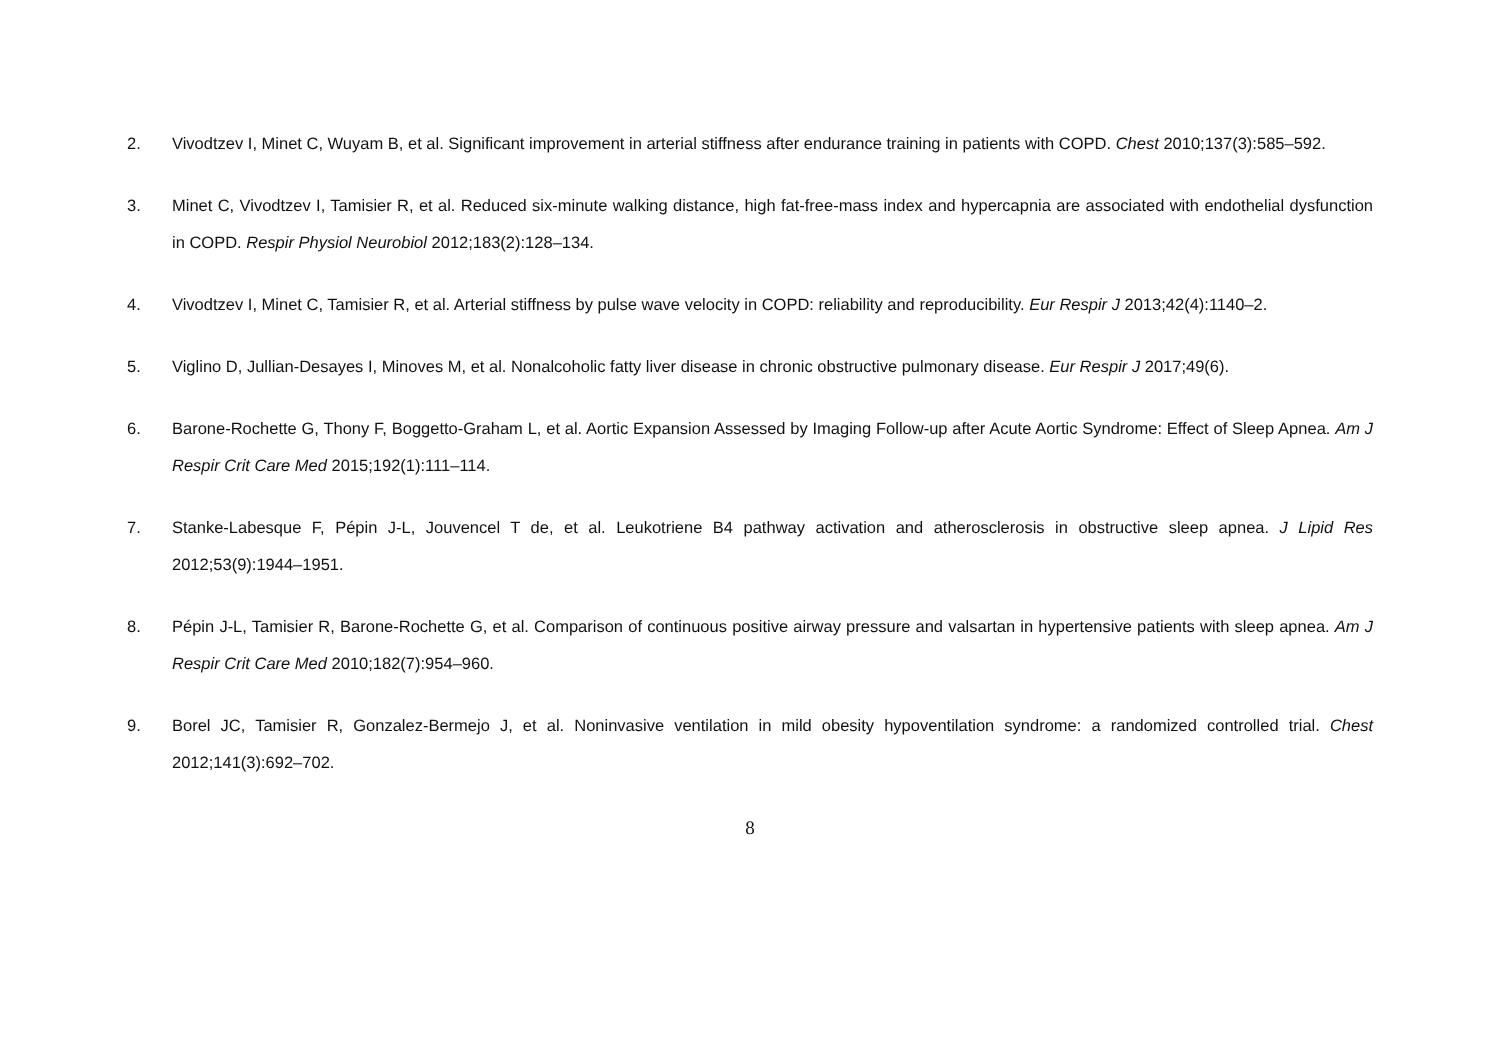2. Vivodtzev I, Minet C, Wuyam B, et al. Significant improvement in arterial stiffness after endurance training in patients with COPD. Chest 2010;137(3):585–592.
3. Minet C, Vivodtzev I, Tamisier R, et al. Reduced six-minute walking distance, high fat-free-mass index and hypercapnia are associated with endothelial dysfunction in COPD. Respir Physiol Neurobiol 2012;183(2):128–134.
4. Vivodtzev I, Minet C, Tamisier R, et al. Arterial stiffness by pulse wave velocity in COPD: reliability and reproducibility. Eur Respir J 2013;42(4):1140–2.
5. Viglino D, Jullian-Desayes I, Minoves M, et al. Nonalcoholic fatty liver disease in chronic obstructive pulmonary disease. Eur Respir J 2017;49(6).
6. Barone-Rochette G, Thony F, Boggetto-Graham L, et al. Aortic Expansion Assessed by Imaging Follow-up after Acute Aortic Syndrome: Effect of Sleep Apnea. Am J Respir Crit Care Med 2015;192(1):111–114.
7. Stanke-Labesque F, Pépin J-L, Jouvencel T de, et al. Leukotriene B4 pathway activation and atherosclerosis in obstructive sleep apnea. J Lipid Res 2012;53(9):1944–1951.
8. Pépin J-L, Tamisier R, Barone-Rochette G, et al. Comparison of continuous positive airway pressure and valsartan in hypertensive patients with sleep apnea. Am J Respir Crit Care Med 2010;182(7):954–960.
9. Borel JC, Tamisier R, Gonzalez-Bermejo J, et al. Noninvasive ventilation in mild obesity hypoventilation syndrome: a randomized controlled trial. Chest 2012;141(3):692–702.
8